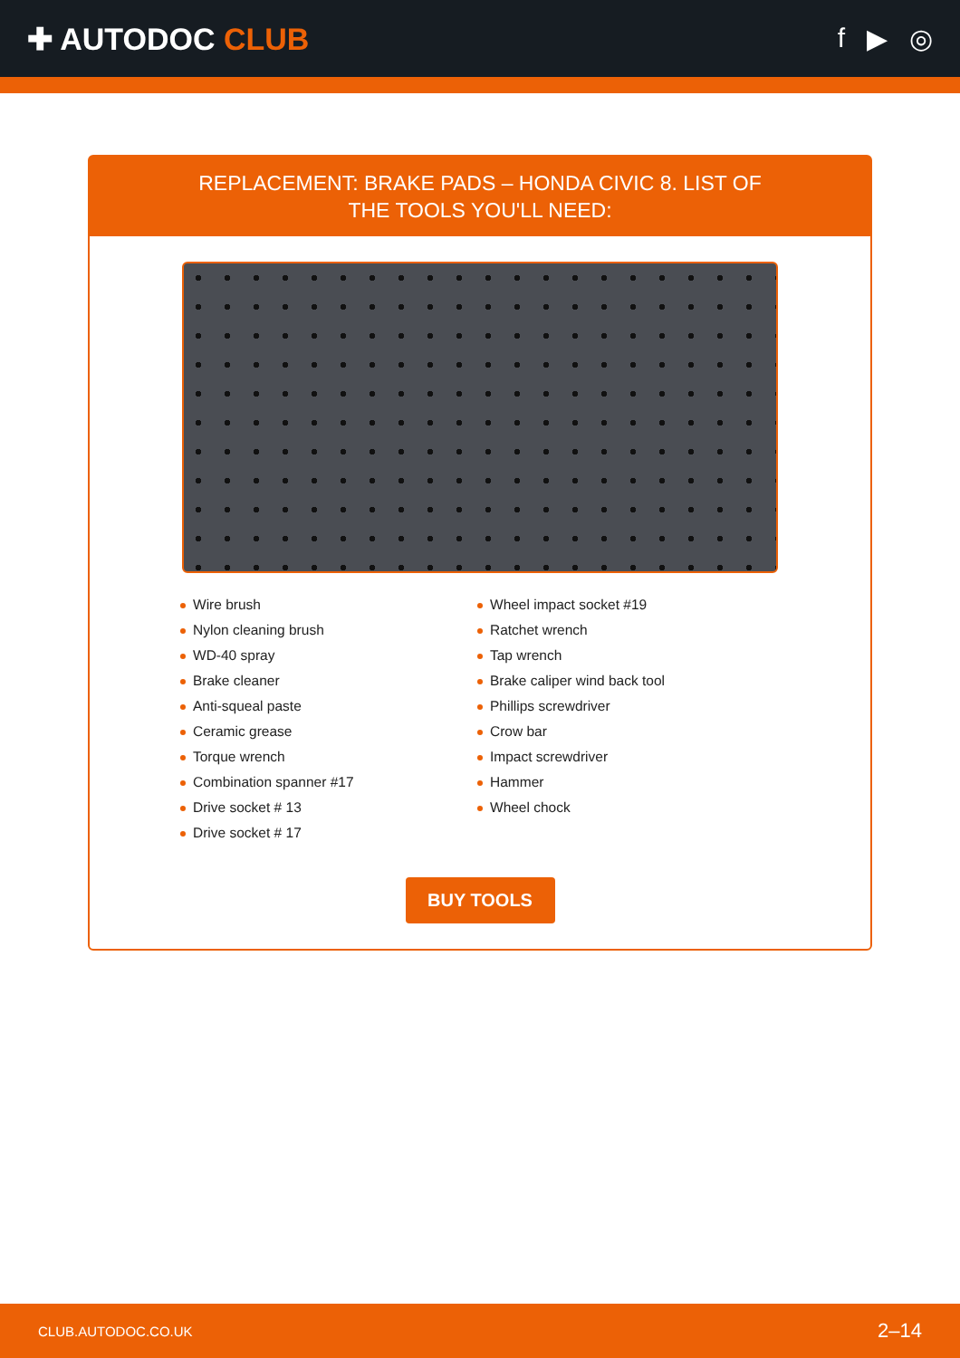✚ AUTODOC CLUB f ▶ ◎
REPLACEMENT: BRAKE PADS – HONDA CIVIC 8. LIST OF THE TOOLS YOU'LL NEED:
Wire brush
Nylon cleaning brush
WD-40 spray
Brake cleaner
Anti-squeal paste
Ceramic grease
Torque wrench
Combination spanner #17
Drive socket # 13
Drive socket # 17
Wheel impact socket #19
Ratchet wrench
Tap wrench
Brake caliper wind back tool
Phillips screwdriver
Crow bar
Impact screwdriver
Hammer
Wheel chock
BUY TOOLS
CLUB.AUTODOC.CO.UK 2–14